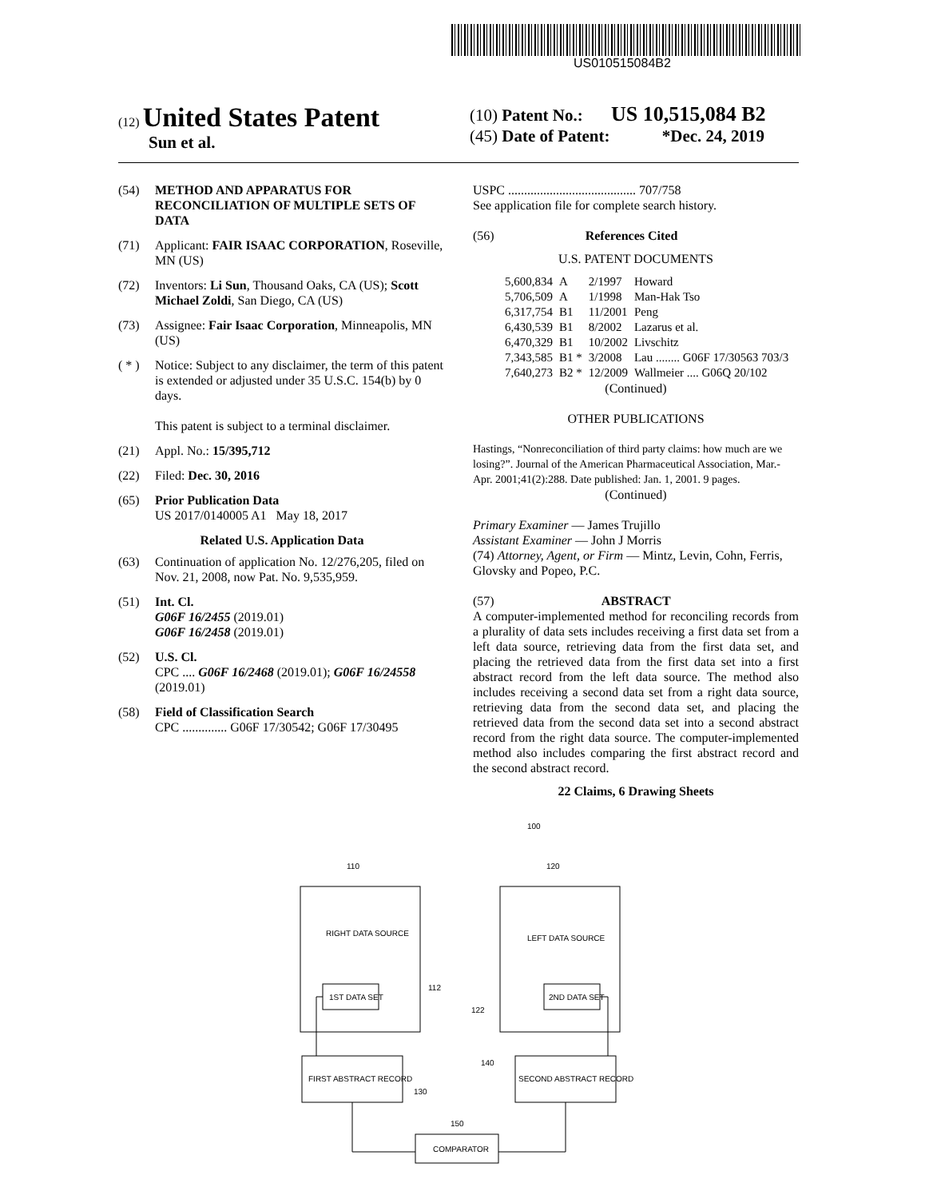US010515084B2
(12) United States Patent
Sun et al.
(10) Patent No.: US 10,515,084 B2
(45) Date of Patent: *Dec. 24, 2019
(54) METHOD AND APPARATUS FOR RECONCILIATION OF MULTIPLE SETS OF DATA
(71) Applicant: FAIR ISAAC CORPORATION, Roseville, MN (US)
(72) Inventors: Li Sun, Thousand Oaks, CA (US); Scott Michael Zoldi, San Diego, CA (US)
(73) Assignee: Fair Isaac Corporation, Minneapolis, MN (US)
( * ) Notice: Subject to any disclaimer, the term of this patent is extended or adjusted under 35 U.S.C. 154(b) by 0 days.
This patent is subject to a terminal disclaimer.
(21) Appl. No.: 15/395,712
(22) Filed: Dec. 30, 2016
(65) Prior Publication Data
US 2017/0140005 A1 May 18, 2017
Related U.S. Application Data
(63) Continuation of application No. 12/276,205, filed on Nov. 21, 2008, now Pat. No. 9,535,959.
(51) Int. Cl.
G06F 16/2455 (2019.01)
G06F 16/2458 (2019.01)
(52) U.S. Cl.
CPC .... G06F 16/2468 (2019.01); G06F 16/24558 (2019.01)
(58) Field of Classification Search
CPC .............. G06F 17/30542; G06F 17/30495
USPC ........................................ 707/758
See application file for complete search history.
(56) References Cited
U.S. PATENT DOCUMENTS
| 5,600,834 | A | 2/1997 | Howard |
| 5,706,509 | A | 1/1998 | Man-Hak Tso |
| 6,317,754 | B1 | 11/2001 | Peng |
| 6,430,539 | B1 | 8/2002 | Lazarus et al. |
| 6,470,329 | B1 | 10/2002 | Livschitz |
| 7,343,585 | B1 * | 3/2008 | Lau ........ G06F 17/30563 703/3 |
| 7,640,273 | B2 * | 12/2009 | Wallmeier .... G06Q 20/102 |
(Continued)
OTHER PUBLICATIONS
Hastings, “Nonreconciliation of third party claims: how much are we losing?”. Journal of the American Pharmaceutical Association, Mar.-Apr. 2001;41(2):288. Date published: Jan. 1, 2001. 9 pages.
(Continued)
Primary Examiner — James Trujillo
Assistant Examiner — John J Morris
(74) Attorney, Agent, or Firm — Mintz, Levin, Cohn, Ferris, Glovsky and Popeo, P.C.
(57) ABSTRACT
A computer-implemented method for reconciling records from a plurality of data sets includes receiving a first data set from a left data source, retrieving data from the first data set, and placing the retrieved data from the first data set into a first abstract record from the left data source. The method also includes receiving a second data set from a right data source, retrieving data from the second data set, and placing the retrieved data from the second data set into a second abstract record from the right data source. The computer-implemented method also includes comparing the first abstract record and the second abstract record.
22 Claims, 6 Drawing Sheets
100
110
RIGHT DATA SOURCE
1ST DATA SET
112
120
LEFT DATA SOURCE
2ND DATA SET
122
FIRST ABSTRACT RECORD
130
SECOND ABSTRACT RECORD
140
150
COMPARATOR